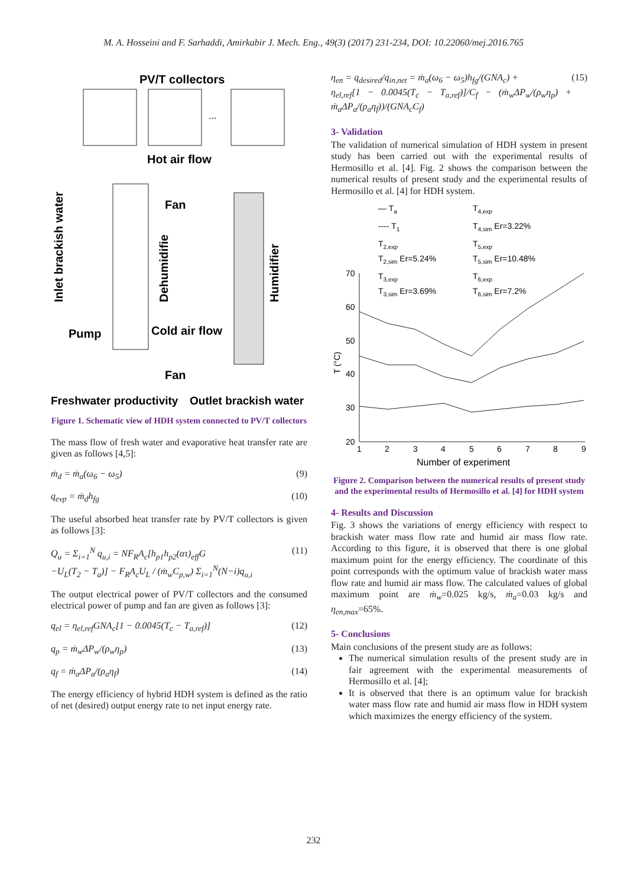M. A. Hosseini and F. Sarhaddi, Amirkabir J. Mech. Eng., 49(3) (2017) 231-234, DOI: 10.22060/mej.2016.765
PV/T collectors
...
Hot air flow
Fan
Cold air flow
Pump
Fan
Inlet brackish water
Dehumidifie
Humidifier
Freshwater productivity
Outlet brackish water
Figure 1. Schematic view of HDH system connected to PV/T collectors
The mass flow of fresh water and evaporative heat transfer rate are given as follows [4,5]:
ṁ<sub>d</sub> = ṁ<sub>a</sub>(ω<sub>6</sub> − ω<sub>5</sub>) (9)
q<sub>evp</sub> = ṁ<sub>d</sub>h<sub>fg</sub> (10)
The useful absorbed heat transfer rate by PV/T collectors is given as follows [3]:
Q<sub>u</sub> = Σ<sub>i=1</sub><sup>N</sup> q<sub>u,i</sub> = NF<sub>R</sub>A<sub>c</sub>[h<sub>p1</sub>h<sub>p2</sub>(ατ)<sub>eff</sub>G
−U<sub>L</sub>(T<sub>2</sub> − T<sub>a</sub>)] − F<sub>R</sub>A<sub>c</sub>U<sub>L</sub> / (ṁ<sub>w</sub>C<sub>p,w</sub>) Σ<sub>i=1</sub><sup>N</sup>(N−i)q<sub>u,i</sub> (11)
The output electrical power of PV/T collectors and the consumed electrical power of pump and fan are given as follows [3]:
q<sub>el</sub> = η<sub>el,ref</sub>GNA<sub>c</sub>[1 − 0.0045(T<sub>c</sub> − T<sub>a,ref</sub>)] (12)
q<sub>p</sub> = ṁ<sub>w</sub>ΔP<sub>w</sub>/(ρ<sub>w</sub>η<sub>p</sub>) (13)
q<sub>f</sub> = ṁ<sub>a</sub>ΔP<sub>a</sub>/(ρ<sub>a</sub>η<sub>f</sub>) (14)
The energy efficiency of hybrid HDH system is defined as the ratio of net (desired) output energy rate to net input energy rate.
η<sub>en</sub> = q<sub>desired</sub>/q<sub>in,net</sub> = ṁ<sub>a</sub>(ω<sub>6</sub> − ω<sub>5</sub>)h<sub>fg</sub>/(GNA<sub>c</sub>) +
η<sub>el,ref</sub>[1 − 0.0045(T<sub>c</sub> − T<sub>a,ref</sub>)]/C<sub>f</sub> − (ṁ<sub>w</sub>ΔP<sub>w</sub>/(ρ<sub>w</sub>η<sub>p</sub>) + ṁ<sub>a</sub>ΔP<sub>a</sub>/(ρ<sub>a</sub>η<sub>f</sub>))/(GNA<sub>c</sub>C<sub>f</sub>) (15)
3- Validation
The validation of numerical simulation of HDH system in present study has been carried out with the experimental results of Hermosillo et al. [4]. Fig. 2 shows the comparison between the numerical results of present study and the experimental results of Hermosillo et al. [4] for HDH system.
— Ta
---- T1
T2,exp
T2,sim Er=5.24%
T3,exp
T3,sim Er=3.69%
T4,exp
T4,sim Er=3.22%
T5,exp
T5,sim Er=10.48%
T6,exp
T6,sim Er=7.2%
70
60
50
40
30
20
T (°C)
1
2
3
4
5
6
7
8
9
Number of experiment
Figure 2. Comparison between the numerical results of present study and the experimental results of Hermosillo et al. [4] for HDH system
4- Results and Discussion
Fig. 3 shows the variations of energy efficiency with respect to brackish water mass flow rate and humid air mass flow rate. According to this figure, it is observed that there is one global maximum point for the energy efficiency. The coordinate of this point corresponds with the optimum value of brackish water mass flow rate and humid air mass flow. The calculated values of global maximum point are ṁ<sub>w</sub>=0.025 kg/s, ṁ<sub>a</sub>=0.03 kg/s and η<sub>en,max</sub>=65%.
5- Conclusions
Main conclusions of the present study are as follows:
The numerical simulation results of the present study are in fair agreement with the experimental measurements of Hermosillo et al. [4];
It is observed that there is an optimum value for brackish water mass flow rate and humid air mass flow in HDH system which maximizes the energy efficiency of the system.
232